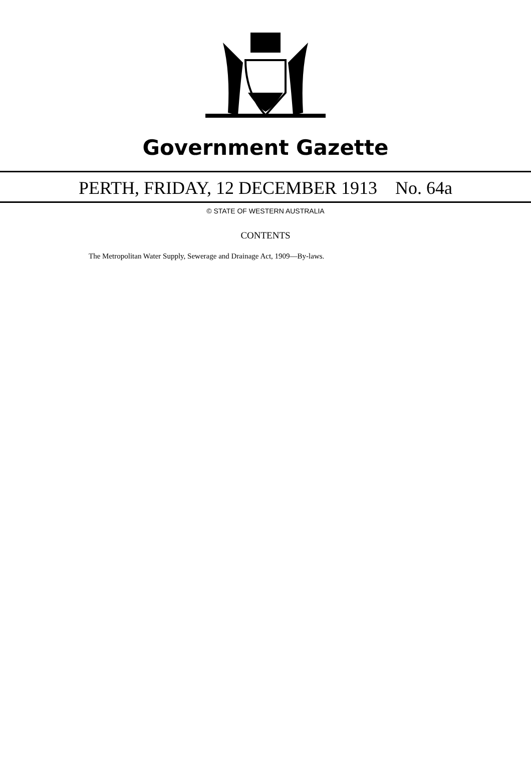Government Gazette
PERTH, FRIDAY, 12 DECEMBER 1913 No. 64a
© STATE OF WESTERN AUSTRALIA
CONTENTS
The Metropolitan Water Supply, Sewerage and Drainage Act, 1909—By-laws.